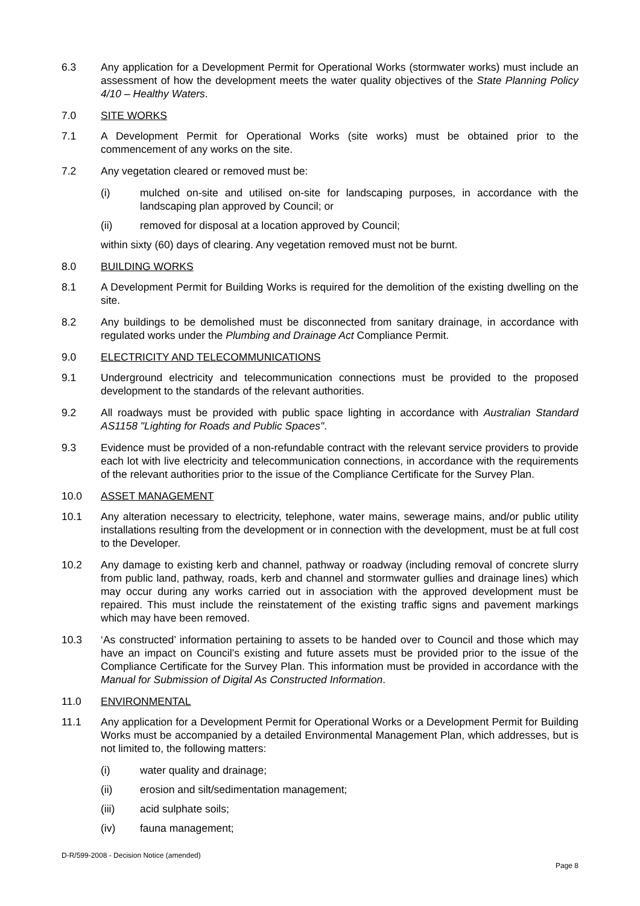6.3 Any application for a Development Permit for Operational Works (stormwater works) must include an assessment of how the development meets the water quality objectives of the State Planning Policy 4/10 – Healthy Waters.
7.0 SITE WORKS
7.1 A Development Permit for Operational Works (site works) must be obtained prior to the commencement of any works on the site.
7.2 Any vegetation cleared or removed must be:
(i) mulched on-site and utilised on-site for landscaping purposes, in accordance with the landscaping plan approved by Council; or
(ii) removed for disposal at a location approved by Council;
within sixty (60) days of clearing. Any vegetation removed must not be burnt.
8.0 BUILDING WORKS
8.1 A Development Permit for Building Works is required for the demolition of the existing dwelling on the site.
8.2 Any buildings to be demolished must be disconnected from sanitary drainage, in accordance with regulated works under the Plumbing and Drainage Act Compliance Permit.
9.0 ELECTRICITY AND TELECOMMUNICATIONS
9.1 Underground electricity and telecommunication connections must be provided to the proposed development to the standards of the relevant authorities.
9.2 All roadways must be provided with public space lighting in accordance with Australian Standard AS1158 "Lighting for Roads and Public Spaces".
9.3 Evidence must be provided of a non-refundable contract with the relevant service providers to provide each lot with live electricity and telecommunication connections, in accordance with the requirements of the relevant authorities prior to the issue of the Compliance Certificate for the Survey Plan.
10.0 ASSET MANAGEMENT
10.1 Any alteration necessary to electricity, telephone, water mains, sewerage mains, and/or public utility installations resulting from the development or in connection with the development, must be at full cost to the Developer.
10.2 Any damage to existing kerb and channel, pathway or roadway (including removal of concrete slurry from public land, pathway, roads, kerb and channel and stormwater gullies and drainage lines) which may occur during any works carried out in association with the approved development must be repaired. This must include the reinstatement of the existing traffic signs and pavement markings which may have been removed.
10.3 ‘As constructed’ information pertaining to assets to be handed over to Council and those which may have an impact on Council’s existing and future assets must be provided prior to the issue of the Compliance Certificate for the Survey Plan. This information must be provided in accordance with the Manual for Submission of Digital As Constructed Information.
11.0 ENVIRONMENTAL
11.1 Any application for a Development Permit for Operational Works or a Development Permit for Building Works must be accompanied by a detailed Environmental Management Plan, which addresses, but is not limited to, the following matters:
(i) water quality and drainage;
(ii) erosion and silt/sedimentation management;
(iii) acid sulphate soils;
(iv) fauna management;
D-R/599-2008 - Decision Notice (amended)
Page 8